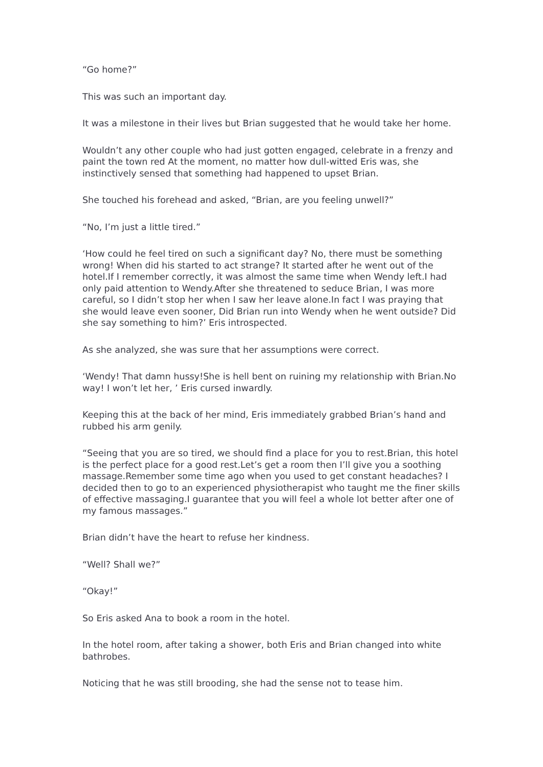“Go home?”
This was such an important day.
It was a milestone in their lives but Brian suggested that he would take her home.
Wouldn’t any other couple who had just gotten engaged, celebrate in a frenzy and paint the town red At the moment, no matter how dull-witted Eris was, she instinctively sensed that something had happened to upset Brian.
She touched his forehead and asked, “Brian, are you feeling unwell?”
“No, I’m just a little tired.”
‘How could he feel tired on such a significant day? No, there must be something wrong! When did his started to act strange? It started after he went out of the hotel.If I remember correctly, it was almost the same time when Wendy left.I had only paid attention to Wendy.After she threatened to seduce Brian, I was more careful, so I didn’t stop her when I saw her leave alone.In fact I was praying that she would leave even sooner, Did Brian run into Wendy when he went outside? Did she say something to him?’ Eris introspected.
As she analyzed, she was sure that her assumptions were correct.
‘Wendy! That damn hussy!She is hell bent on ruining my relationship with Brian.No way! I won’t let her, ’ Eris cursed inwardly.
Keeping this at the back of her mind, Eris immediately grabbed Brian’s hand and rubbed his arm genily.
“Seeing that you are so tired, we should find a place for you to rest.Brian, this hotel is the perfect place for a good rest.Let’s get a room then I’ll give you a soothing massage.Remember some time ago when you used to get constant headaches? I decided then to go to an experienced physiotherapist who taught me the finer skills of effective massaging.I guarantee that you will feel a whole lot better after one of my famous massages.”
Brian didn’t have the heart to refuse her kindness.
“Well? Shall we?”
“Okay!”
So Eris asked Ana to book a room in the hotel.
In the hotel room, after taking a shower, both Eris and Brian changed into white bathrobes.
Noticing that he was still brooding, she had the sense not to tease him.